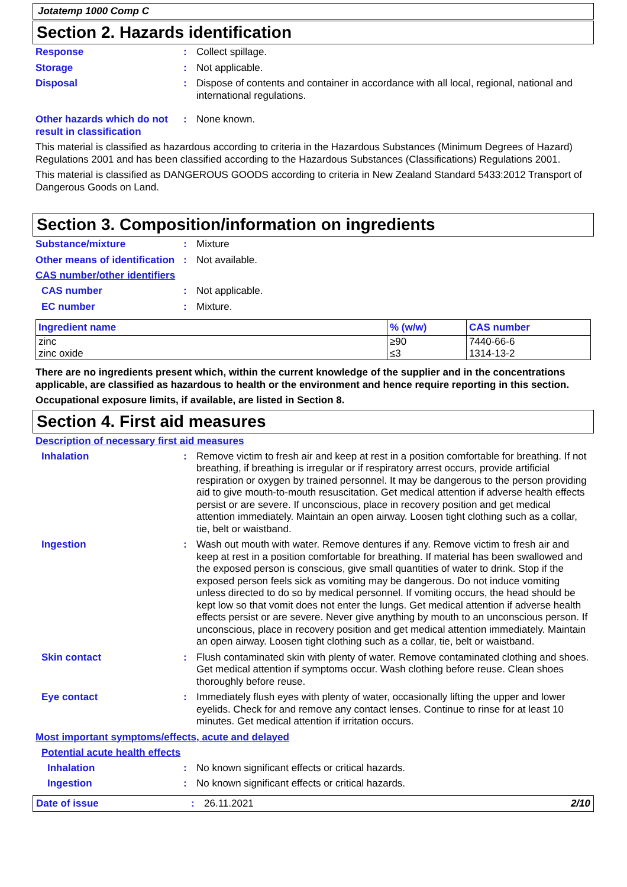Jotatemp 1000 Comp C
Section 2. Hazards identification
Response : Collect spillage.
Storage : Not applicable.
Disposal : Dispose of contents and container in accordance with all local, regional, national and international regulations.
Other hazards which do not result in classification
: None known.
This material is classified as hazardous according to criteria in the Hazardous Substances (Minimum Degrees of Hazard) Regulations 2001 and has been classified according to the Hazardous Substances (Classifications) Regulations 2001.
This material is classified as DANGEROUS GOODS according to criteria in New Zealand Standard 5433:2012 Transport of Dangerous Goods on Land.
Section 3. Composition/information on ingredients
Substance/mixture : Mixture
Other means of identification
: Not available.
CAS number/other identifiers
CAS number : Not applicable.
EC number : Mixture.
| Ingredient name | % (w/w) | CAS number |
| --- | --- | --- |
| zinc | ≥90 | 7440-66-6 |
| zinc oxide | ≤3 | 1314-13-2 |
There are no ingredients present which, within the current knowledge of the supplier and in the concentrations applicable, are classified as hazardous to health or the environment and hence require reporting in this section.
Occupational exposure limits, if available, are listed in Section 8.
Section 4. First aid measures
Description of necessary first aid measures
Inhalation : Remove victim to fresh air and keep at rest in a position comfortable for breathing. If not breathing, if breathing is irregular or if respiratory arrest occurs, provide artificial respiration or oxygen by trained personnel. It may be dangerous to the person providing aid to give mouth-to-mouth resuscitation. Get medical attention if adverse health effects persist or are severe. If unconscious, place in recovery position and get medical attention immediately. Maintain an open airway. Loosen tight clothing such as a collar, tie, belt or waistband.
Ingestion : Wash out mouth with water. Remove dentures if any. Remove victim to fresh air and keep at rest in a position comfortable for breathing. If material has been swallowed and the exposed person is conscious, give small quantities of water to drink. Stop if the exposed person feels sick as vomiting may be dangerous. Do not induce vomiting unless directed to do so by medical personnel. If vomiting occurs, the head should be kept low so that vomit does not enter the lungs. Get medical attention if adverse health effects persist or are severe. Never give anything by mouth to an unconscious person. If unconscious, place in recovery position and get medical attention immediately. Maintain an open airway. Loosen tight clothing such as a collar, tie, belt or waistband.
Skin contact : Flush contaminated skin with plenty of water. Remove contaminated clothing and shoes. Get medical attention if symptoms occur. Wash clothing before reuse. Clean shoes thoroughly before reuse.
Eye contact : Immediately flush eyes with plenty of water, occasionally lifting the upper and lower eyelids. Check for and remove any contact lenses. Continue to rinse for at least 10 minutes. Get medical attention if irritation occurs.
Most important symptoms/effects, acute and delayed
Potential acute health effects
Inhalation : No known significant effects or critical hazards.
Ingestion : No known significant effects or critical hazards.
Date of issue : 26.11.2021 2/10